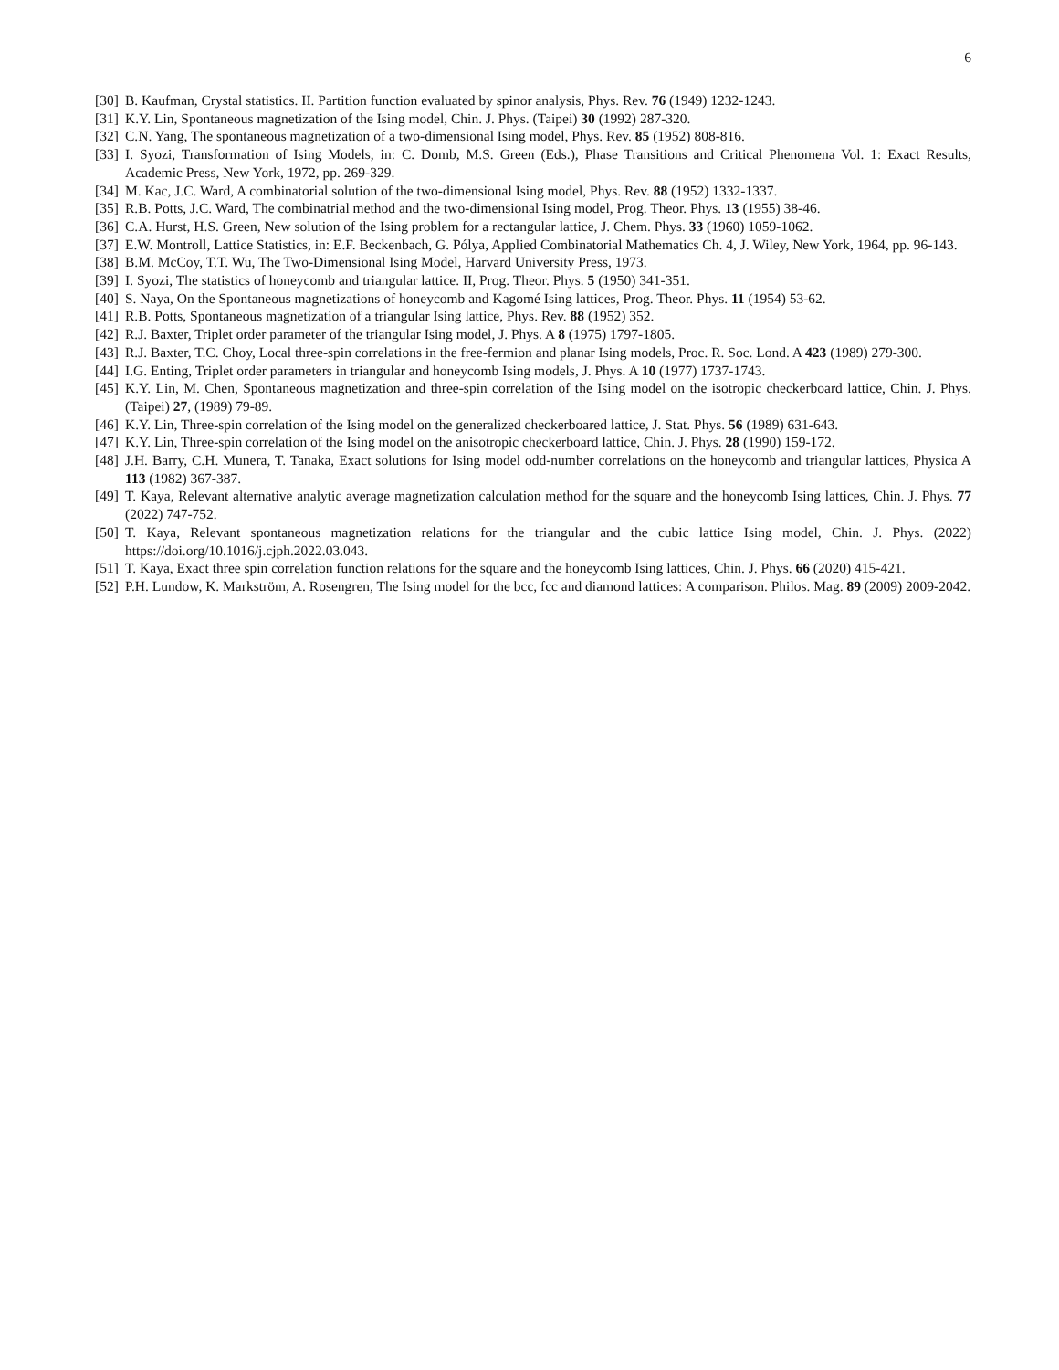6
[30] B. Kaufman, Crystal statistics. II. Partition function evaluated by spinor analysis, Phys. Rev. 76 (1949) 1232-1243.
[31] K.Y. Lin, Spontaneous magnetization of the Ising model, Chin. J. Phys. (Taipei) 30 (1992) 287-320.
[32] C.N. Yang, The spontaneous magnetization of a two-dimensional Ising model, Phys. Rev. 85 (1952) 808-816.
[33] I. Syozi, Transformation of Ising Models, in: C. Domb, M.S. Green (Eds.), Phase Transitions and Critical Phenomena Vol. 1: Exact Results, Academic Press, New York, 1972, pp. 269-329.
[34] M. Kac, J.C. Ward, A combinatorial solution of the two-dimensional Ising model, Phys. Rev. 88 (1952) 1332-1337.
[35] R.B. Potts, J.C. Ward, The combinatrial method and the two-dimensional Ising model, Prog. Theor. Phys. 13 (1955) 38-46.
[36] C.A. Hurst, H.S. Green, New solution of the Ising problem for a rectangular lattice, J. Chem. Phys. 33 (1960) 1059-1062.
[37] E.W. Montroll, Lattice Statistics, in: E.F. Beckenbach, G. Pólya, Applied Combinatorial Mathematics Ch. 4, J. Wiley, New York, 1964, pp. 96-143.
[38] B.M. McCoy, T.T. Wu, The Two-Dimensional Ising Model, Harvard University Press, 1973.
[39] I. Syozi, The statistics of honeycomb and triangular lattice. II, Prog. Theor. Phys. 5 (1950) 341-351.
[40] S. Naya, On the Spontaneous magnetizations of honeycomb and Kagomé Ising lattices, Prog. Theor. Phys. 11 (1954) 53-62.
[41] R.B. Potts, Spontaneous magnetization of a triangular Ising lattice, Phys. Rev. 88 (1952) 352.
[42] R.J. Baxter, Triplet order parameter of the triangular Ising model, J. Phys. A 8 (1975) 1797-1805.
[43] R.J. Baxter, T.C. Choy, Local three-spin correlations in the free-fermion and planar Ising models, Proc. R. Soc. Lond. A 423 (1989) 279-300.
[44] I.G. Enting, Triplet order parameters in triangular and honeycomb Ising models, J. Phys. A 10 (1977) 1737-1743.
[45] K.Y. Lin, M. Chen, Spontaneous magnetization and three-spin correlation of the Ising model on the isotropic checkerboard lattice, Chin. J. Phys. (Taipei) 27, (1989) 79-89.
[46] K.Y. Lin, Three-spin correlation of the Ising model on the generalized checkerboared lattice, J. Stat. Phys. 56 (1989) 631-643.
[47] K.Y. Lin, Three-spin correlation of the Ising model on the anisotropic checkerboard lattice, Chin. J. Phys. 28 (1990) 159-172.
[48] J.H. Barry, C.H. Munera, T. Tanaka, Exact solutions for Ising model odd-number correlations on the honeycomb and triangular lattices, Physica A 113 (1982) 367-387.
[49] T. Kaya, Relevant alternative analytic average magnetization calculation method for the square and the honeycomb Ising lattices, Chin. J. Phys. 77 (2022) 747-752.
[50] T. Kaya, Relevant spontaneous magnetization relations for the triangular and the cubic lattice Ising model, Chin. J. Phys. (2022) https://doi.org/10.1016/j.cjph.2022.03.043.
[51] T. Kaya, Exact three spin correlation function relations for the square and the honeycomb Ising lattices, Chin. J. Phys. 66 (2020) 415-421.
[52] P.H. Lundow, K. Markström, A. Rosengren, The Ising model for the bcc, fcc and diamond lattices: A comparison. Philos. Mag. 89 (2009) 2009-2042.